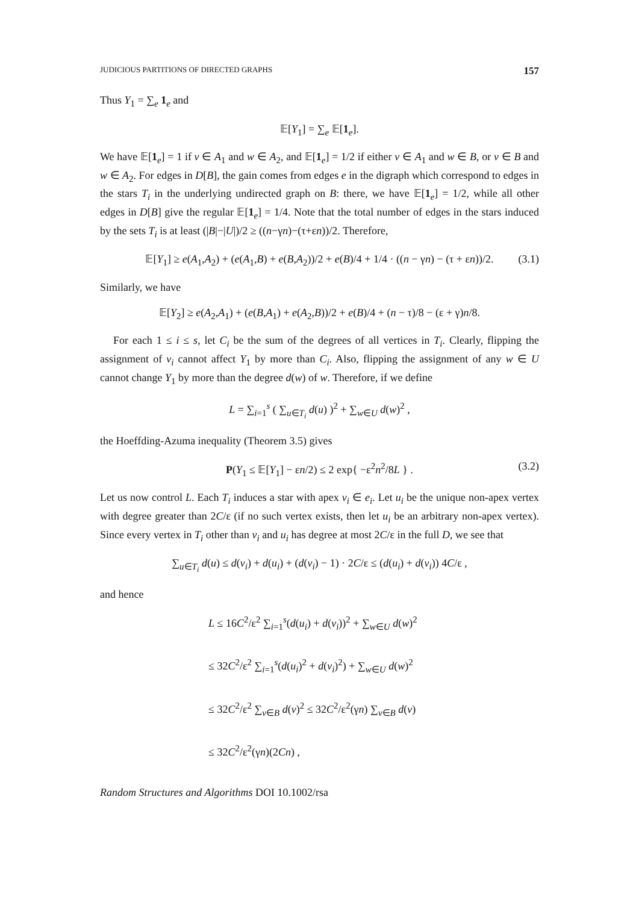JUDICIOUS PARTITIONS OF DIRECTED GRAPHS 157
Thus Y<sub>1</sub> = ∑<sub>e</sub> 1<sub>e</sub> and
𝔼[Y<sub>1</sub>] = ∑<sub>e</sub> 𝔼[1<sub>e</sub>].
We have 𝔼[1<sub>e</sub>] = 1 if v ∈ A<sub>1</sub> and w ∈ A<sub>2</sub>, and 𝔼[1<sub>e</sub>] = 1/2 if either v ∈ A<sub>1</sub> and w ∈ B, or v ∈ B and w ∈ A<sub>2</sub>. For edges in D[B], the gain comes from edges e in the digraph which correspond to edges in the stars T<sub>i</sub> in the underlying undirected graph on B: there, we have 𝔼[1<sub>e</sub>] = 1/2, while all other edges in D[B] give the regular 𝔼[1<sub>e</sub>] = 1/4. Note that the total number of edges in the stars induced by the sets T<sub>i</sub> is at least (|B|−|U|)/2 ≥ ((n−γn)−(τ+εn))/2. Therefore,
𝔼[Y<sub>1</sub>] ≥ e(A<sub>1</sub>,A<sub>2</sub>) + (e(A<sub>1</sub>,B) + e(B,A<sub>2</sub>))/2 + e(B)/4 + 1/4 · ((n − γn) − (τ + εn))/2. (3.1)
Similarly, we have
𝔼[Y<sub>2</sub>] ≥ e(A<sub>2</sub>,A<sub>1</sub>) + (e(B,A<sub>1</sub>) + e(A<sub>2</sub>,B))/2 + e(B)/4 + (n − τ)/8 − (ε + γ)n/8.
For each 1 ≤ i ≤ s, let C<sub>i</sub> be the sum of the degrees of all vertices in T<sub>i</sub>. Clearly, flipping the assignment of v<sub>i</sub> cannot affect Y<sub>1</sub> by more than C<sub>i</sub>. Also, flipping the assignment of any w ∈ U cannot change Y<sub>1</sub> by more than the degree d(w) of w. Therefore, if we define
L = ∑<sub>i=1</sub><sup>s</sup> ( ∑<sub>u∈T<sub>i</sub></sub> d(u) )<sup>2</sup> + ∑<sub>w∈U</sub> d(w)<sup>2</sup> ,
the Hoeffding-Azuma inequality (Theorem 3.5) gives
P(Y<sub>1</sub> ≤ 𝔼[Y<sub>1</sub>] − εn/2) ≤ 2 exp{ −ε<sup>2</sup>n<sup>2</sup>/8L } . (3.2)
Let us now control L. Each T<sub>i</sub> induces a star with apex v<sub>i</sub> ∈ e<sub>i</sub>. Let u<sub>i</sub> be the unique non-apex vertex with degree greater than 2C/ε (if no such vertex exists, then let u<sub>i</sub> be an arbitrary non-apex vertex). Since every vertex in T<sub>i</sub> other than v<sub>i</sub> and u<sub>i</sub> has degree at most 2C/ε in the full D, we see that
∑<sub>u∈T<sub>i</sub></sub> d(u) ≤ d(v<sub>i</sub>) + d(u<sub>i</sub>) + (d(v<sub>i</sub>) − 1) · 2C/ε ≤ (d(u<sub>i</sub>) + d(v<sub>i</sub>)) 4C/ε ,
and hence
L ≤ 16C<sup>2</sup>/ε<sup>2</sup> ∑<sub>i=1</sub><sup>s</sup>(d(u<sub>i</sub>) + d(v<sub>i</sub>))<sup>2</sup> + ∑<sub>w∈U</sub> d(w)<sup>2</sup>
≤ 32C<sup>2</sup>/ε<sup>2</sup> ∑<sub>i=1</sub><sup>s</sup>(d(u<sub>i</sub>)<sup>2</sup> + d(v<sub>i</sub>)<sup>2</sup>) + ∑<sub>w∈U</sub> d(w)<sup>2</sup>
≤ 32C<sup>2</sup>/ε<sup>2</sup> ∑<sub>v∈B</sub> d(v)<sup>2</sup> ≤ 32C<sup>2</sup>/ε<sup>2</sup>(γn) ∑<sub>v∈B</sub> d(v)
≤ 32C<sup>2</sup>/ε<sup>2</sup>(γn)(2Cn) ,
Random Structures and Algorithms DOI 10.1002/rsa